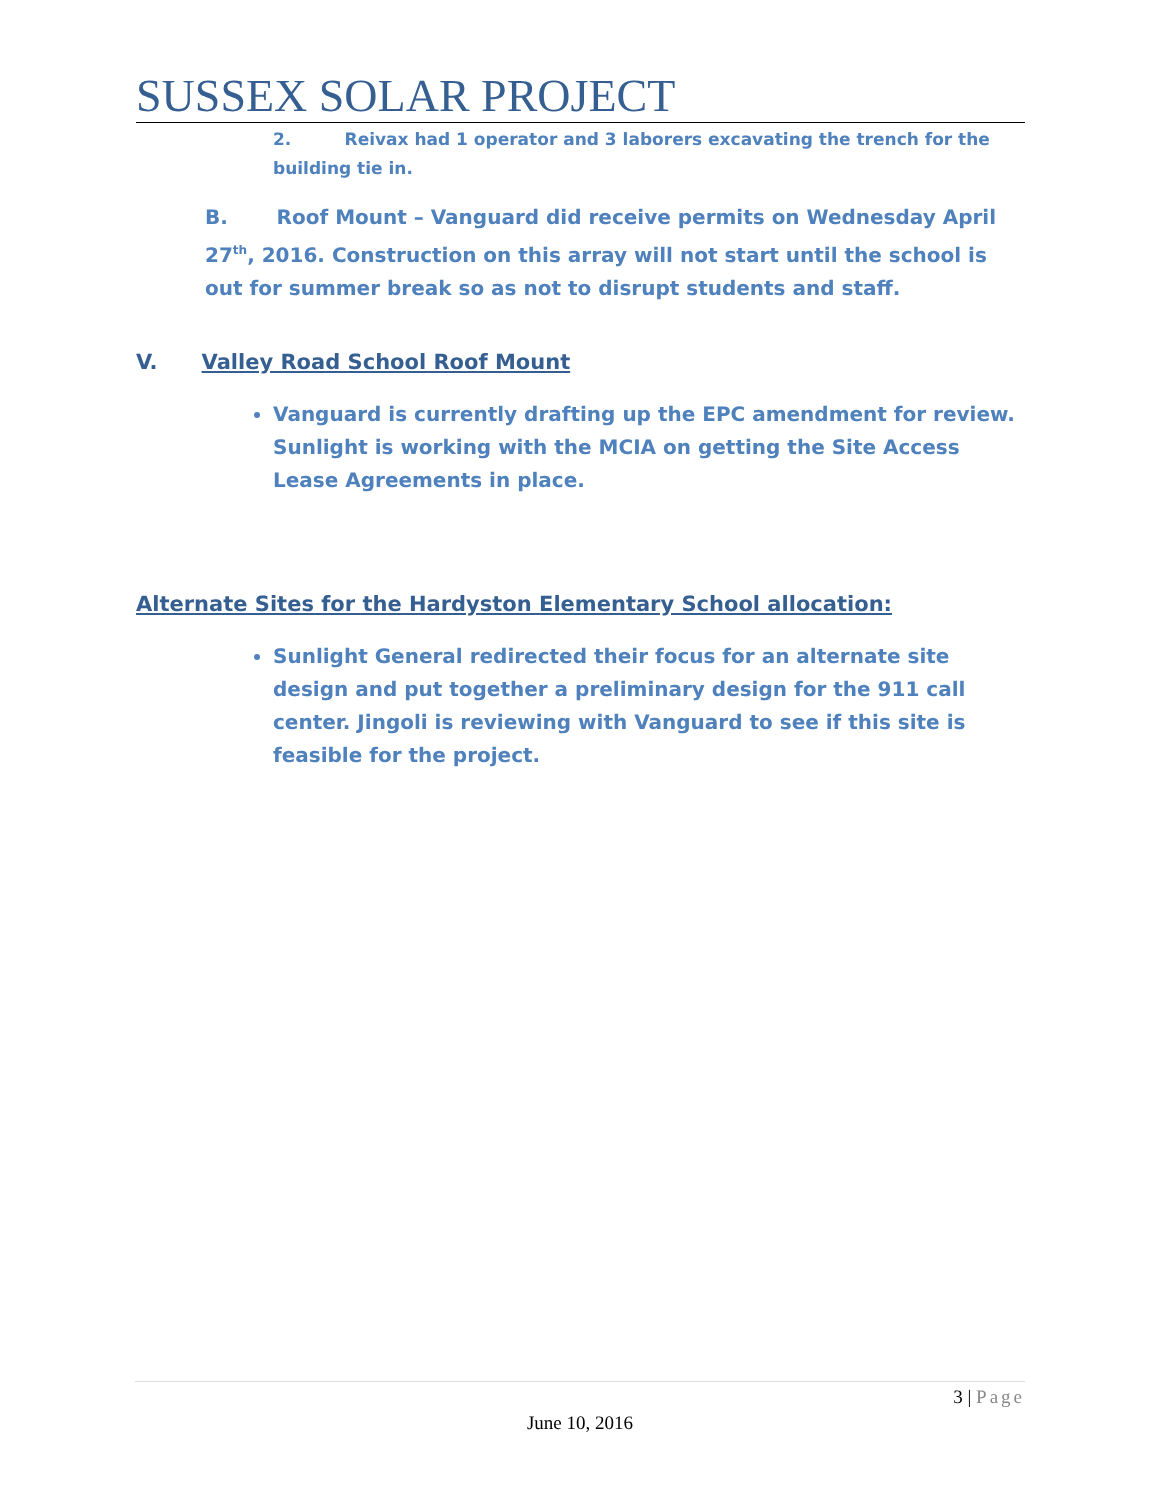SUSSEX SOLAR PROJECT
2. Reivax had 1 operator and 3 laborers excavating the trench for the building tie in.
B. Roof Mount – Vanguard did receive permits on Wednesday April 27<sup>th</sup>, 2016. Construction on this array will not start until the school is out for summer break so as not to disrupt students and staff.
V. Valley Road School Roof Mount
Vanguard is currently drafting up the EPC amendment for review. Sunlight is working with the MCIA on getting the Site Access Lease Agreements in place.
Alternate Sites for the Hardyston Elementary School allocation:
Sunlight General redirected their focus for an alternate site design and put together a preliminary design for the 911 call center. Jingoli is reviewing with Vanguard to see if this site is feasible for the project.
3 | Page
June 10, 2016